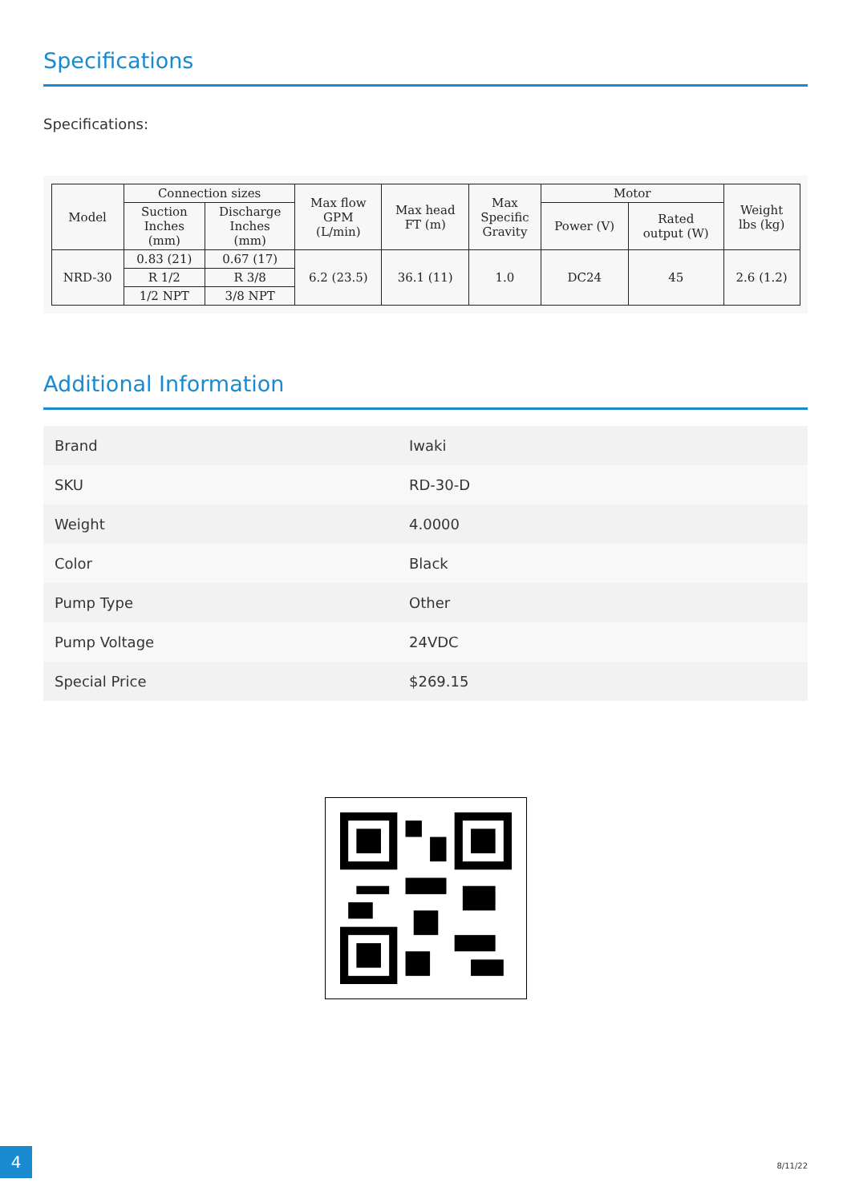Specifications
Specifications:
| Model | Connection sizes | | Max flow GPM (L/min) | Max head FT (m) | Max Specific Gravity | Motor | | Weight lbs (kg) |
| --- | --- | --- | --- | --- | --- | --- | --- | --- |
| | Suction Inches (mm) | Discharge Inches (mm) | | | | Power (V) | Rated output (W) | |
| NRD-30 | 0.83 (21) | 0.67 (17) | 6.2 (23.5) | 36.1 (11) | 1.0 | DC24 | 45 | 2.6 (1.2) |
| | R 1/2 | R 3/8 | | | | | | |
| | 1/2 NPT | 3/8 NPT | | | | | | |
Additional Information
| Brand | Iwaki |
| SKU | RD-30-D |
| Weight | 4.0000 |
| Color | Black |
| Pump Type | Other |
| Pump Voltage | 24VDC |
| Special Price | $269.15 |
4
8/11/22